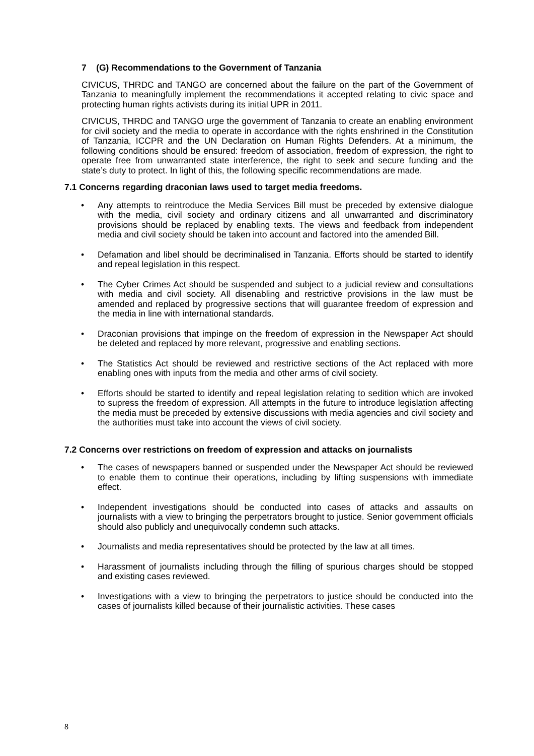7 (G) Recommendations to the Government of Tanzania
CIVICUS, THRDC and TANGO are concerned about the failure on the part of the Government of Tanzania to meaningfully implement the recommendations it accepted relating to civic space and protecting human rights activists during its initial UPR in 2011.
CIVICUS, THRDC and TANGO urge the government of Tanzania to create an enabling environment for civil society and the media to operate in accordance with the rights enshrined in the Constitution of Tanzania, ICCPR and the UN Declaration on Human Rights Defenders. At a minimum, the following conditions should be ensured: freedom of association, freedom of expression, the right to operate free from unwarranted state interference, the right to seek and secure funding and the state’s duty to protect. In light of this, the following specific recommendations are made.
7.1 Concerns regarding draconian laws used to target media freedoms.
• Any attempts to reintroduce the Media Services Bill must be preceded by extensive dialogue with the media, civil society and ordinary citizens and all unwarranted and discriminatory provisions should be replaced by enabling texts. The views and feedback from independent media and civil society should be taken into account and factored into the amended Bill.
• Defamation and libel should be decriminalised in Tanzania. Efforts should be started to identify and repeal legislation in this respect.
• The Cyber Crimes Act should be suspended and subject to a judicial review and consultations with media and civil society. All disenabling and restrictive provisions in the law must be amended and replaced by progressive sections that will guarantee freedom of expression and the media in line with international standards.
• Draconian provisions that impinge on the freedom of expression in the Newspaper Act should be deleted and replaced by more relevant, progressive and enabling sections.
• The Statistics Act should be reviewed and restrictive sections of the Act replaced with more enabling ones with inputs from the media and other arms of civil society.
• Efforts should be started to identify and repeal legislation relating to sedition which are invoked to supress the freedom of expression. All attempts in the future to introduce legislation affecting the media must be preceded by extensive discussions with media agencies and civil society and the authorities must take into account the views of civil society.
7.2 Concerns over restrictions on freedom of expression and attacks on journalists
• The cases of newspapers banned or suspended under the Newspaper Act should be reviewed to enable them to continue their operations, including by lifting suspensions with immediate effect.
• Independent investigations should be conducted into cases of attacks and assaults on journalists with a view to bringing the perpetrators brought to justice. Senior government officials should also publicly and unequivocally condemn such attacks.
• Journalists and media representatives should be protected by the law at all times.
• Harassment of journalists including through the filling of spurious charges should be stopped and existing cases reviewed.
• Investigations with a view to bringing the perpetrators to justice should be conducted into the cases of journalists killed because of their journalistic activities. These cases
8